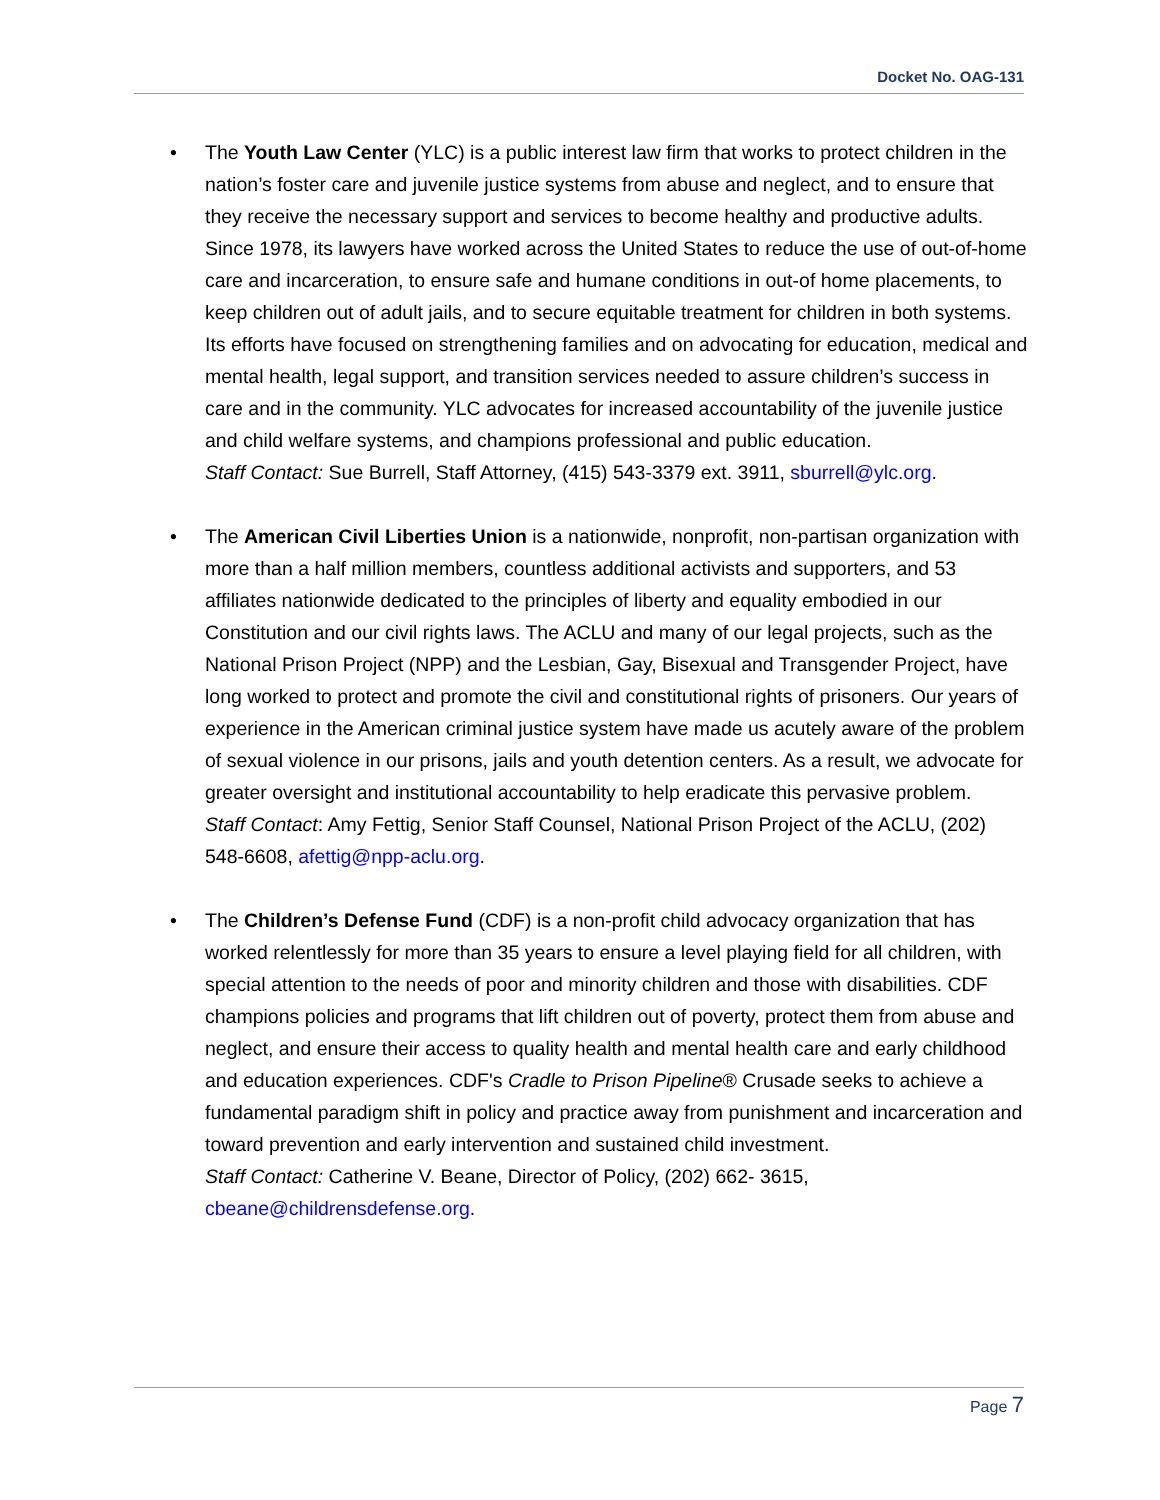Docket No. OAG-131
• The Youth Law Center (YLC) is a public interest law firm that works to protect children in the nation’s foster care and juvenile justice systems from abuse and neglect, and to ensure that they receive the necessary support and services to become healthy and productive adults. Since 1978, its lawyers have worked across the United States to reduce the use of out-of-home care and incarceration, to ensure safe and humane conditions in out-of home placements, to keep children out of adult jails, and to secure equitable treatment for children in both systems. Its efforts have focused on strengthening families and on advocating for education, medical and mental health, legal support, and transition services needed to assure children’s success in care and in the community. YLC advocates for increased accountability of the juvenile justice and child welfare systems, and champions professional and public education.
Staff Contact: Sue Burrell, Staff Attorney, (415) 543-3379 ext. 3911, sburrell@ylc.org.
• The American Civil Liberties Union is a nationwide, nonprofit, non-partisan organization with more than a half million members, countless additional activists and supporters, and 53 affiliates nationwide dedicated to the principles of liberty and equality embodied in our Constitution and our civil rights laws. The ACLU and many of our legal projects, such as the National Prison Project (NPP) and the Lesbian, Gay, Bisexual and Transgender Project, have long worked to protect and promote the civil and constitutional rights of prisoners. Our years of experience in the American criminal justice system have made us acutely aware of the problem of sexual violence in our prisons, jails and youth detention centers. As a result, we advocate for greater oversight and institutional accountability to help eradicate this pervasive problem.
Staff Contact: Amy Fettig, Senior Staff Counsel, National Prison Project of the ACLU, (202) 548-6608, afettig@npp-aclu.org.
• The Children’s Defense Fund (CDF) is a non-profit child advocacy organization that has worked relentlessly for more than 35 years to ensure a level playing field for all children, with special attention to the needs of poor and minority children and those with disabilities. CDF champions policies and programs that lift children out of poverty, protect them from abuse and neglect, and ensure their access to quality health and mental health care and early childhood and education experiences. CDF's Cradle to Prison Pipeline® Crusade seeks to achieve a fundamental paradigm shift in policy and practice away from punishment and incarceration and toward prevention and early intervention and sustained child investment.
Staff Contact: Catherine V. Beane, Director of Policy, (202) 662- 3615, cbeane@childrensdefense.org.
Page 7